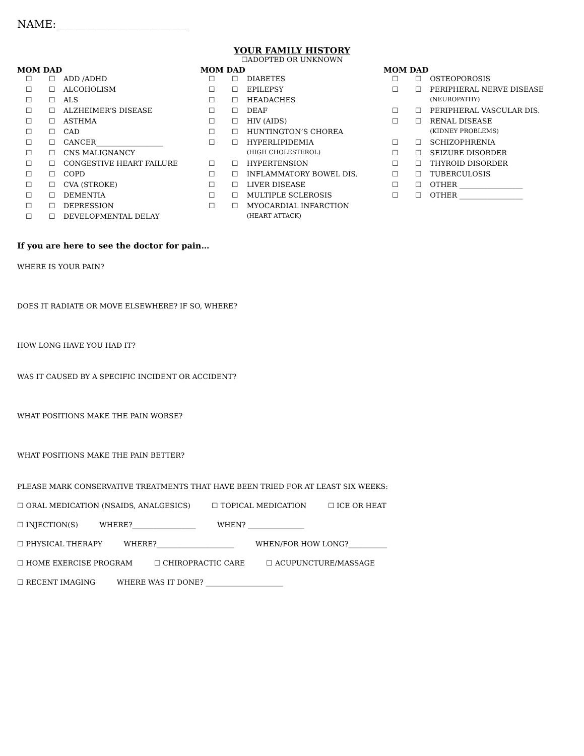NAME: ________________________
YOUR FAMILY HISTORY
☐ADOPTED OR UNKNOWN
MOM DAD
| ☐ | ☐ | ADD /ADHD |
| ☐ | ☐ | ALCOHOLISM |
| ☐ | ☐ | ALS |
| ☐ | ☐ | ALZHEIMER’S DISEASE |
| ☐ | ☐ | ASTHMA |
| ☐ | ☐ | CAD |
| ☐ | ☐ | CANCER___________________ |
| ☐ | ☐ | CNS MALIGNANCY |
| ☐ | ☐ | CONGESTIVE HEART FAILURE |
| ☐ | ☐ | COPD |
| ☐ | ☐ | CVA (STROKE) |
| ☐ | ☐ | DEMENTIA |
| ☐ | ☐ | DEPRESSION |
| ☐ | ☐ | DEVELOPMENTAL DELAY |
MOM DAD
| ☐ | ☐ | DIABETES |
| ☐ | ☐ | EPILEPSY |
| ☐ | ☐ | HEADACHES |
| ☐ | ☐ | DEAF |
| ☐ | ☐ | HIV (AIDS) |
| ☐ | ☐ | HUNTINGTON’S CHOREA |
| ☐ | ☐ | HYPERLIPIDEMIA |
| | | (HIGH CHOLESTEROL) |
| ☐ | ☐ | HYPERTENSION |
| ☐ | ☐ | INFLAMMATORY BOWEL DIS. |
| ☐ | ☐ | LIVER DISEASE |
| ☐ | ☐ | MULTIPLE SCLEROSIS |
| ☐ | ☐ | MYOCARDIAL INFARCTION |
| | | (HEART ATTACK) |
MOM DAD
| ☐ | ☐ | OSTEOPOROSIS |
| ☐ | ☐ | PERIPHERAL NERVE DISEASE |
| | | (NEUROPATHY) |
| ☐ | ☐ | PERIPHERAL VASCULAR DIS. |
| ☐ | ☐ | RENAL DISEASE |
| | | (KIDNEY PROBLEMS) |
| ☐ | ☐ | SCHIZOPHRENIA |
| ☐ | ☐ | SEIZURE DISORDER |
| ☐ | ☐ | THYROID DISORDER |
| ☐ | ☐ | TUBERCULOSIS |
| ☐ | ☐ | OTHER __________________ |
| ☐ | ☐ | OTHER __________________ |
If you are here to see the doctor for pain…
WHERE IS YOUR PAIN?
DOES IT RADIATE OR MOVE ELSEWHERE? IF SO, WHERE?
HOW LONG HAVE YOU HAD IT?
WAS IT CAUSED BY A SPECIFIC INCIDENT OR ACCIDENT?
WHAT POSITIONS MAKE THE PAIN WORSE?
WHAT POSITIONS MAKE THE PAIN BETTER?
PLEASE MARK CONSERVATIVE TREATMENTS THAT HAVE BEEN TRIED FOR AT LEAST SIX WEEKS:
☐ ORAL MEDICATION (NSAIDS, ANALGESICS) ☐ TOPICAL MEDICATION ☐ ICE OR HEAT
☐ INJECTION(S) WHERE?__________________ WHEN? ________________
☐ PHYSICAL THERAPY WHERE?______________________ WHEN/FOR HOW LONG?___________
☐ HOME EXERCISE PROGRAM ☐ CHIROPRACTIC CARE ☐ ACUPUNCTURE/MASSAGE
☐ RECENT IMAGING WHERE WAS IT DONE? ______________________